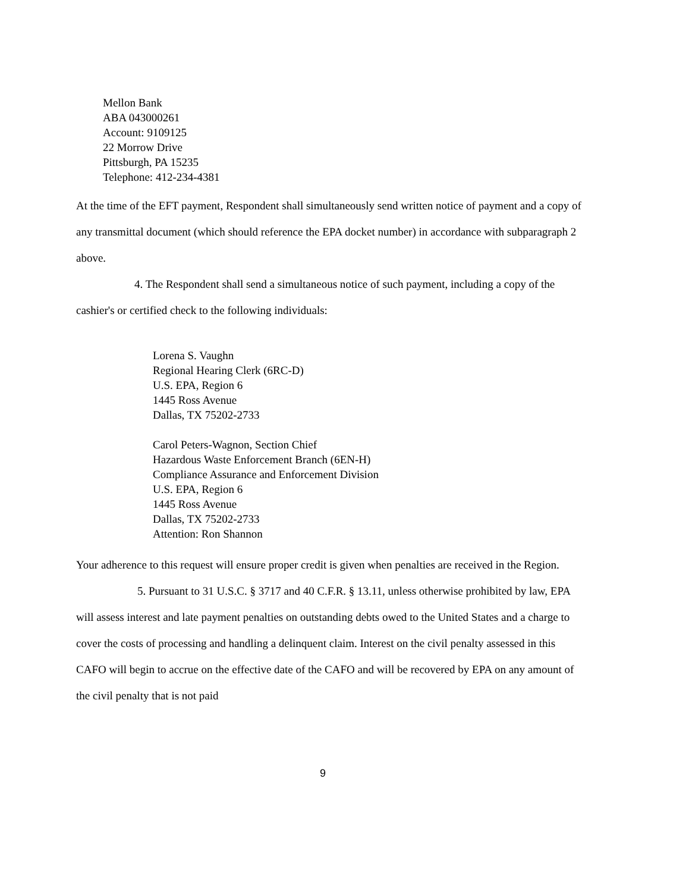Mellon Bank
ABA 043000261
Account: 9109125
22 Morrow Drive
Pittsburgh, PA 15235
Telephone: 412-234-4381
At the time of the EFT payment, Respondent shall simultaneously send written notice of payment and a copy of any transmittal document (which should reference the EPA docket number) in accordance with subparagraph 2 above.
4. The Respondent shall send a simultaneous notice of such payment, including a copy of the cashier's or certified check to the following individuals:
Lorena S. Vaughn
Regional Hearing Clerk (6RC-D)
U.S. EPA, Region 6
1445 Ross Avenue
Dallas, TX 75202-2733
Carol Peters-Wagnon, Section Chief
Hazardous Waste Enforcement Branch (6EN-H)
Compliance Assurance and Enforcement Division
U.S. EPA, Region 6
1445 Ross Avenue
Dallas, TX 75202-2733
Attention: Ron Shannon
Your adherence to this request will ensure proper credit is given when penalties are received in the Region.
5. Pursuant to 31 U.S.C. § 3717 and 40 C.F.R. § 13.11, unless otherwise prohibited by law, EPA will assess interest and late payment penalties on outstanding debts owed to the United States and a charge to cover the costs of processing and handling a delinquent claim. Interest on the civil penalty assessed in this CAFO will begin to accrue on the effective date of the CAFO and will be recovered by EPA on any amount of the civil penalty that is not paid
9